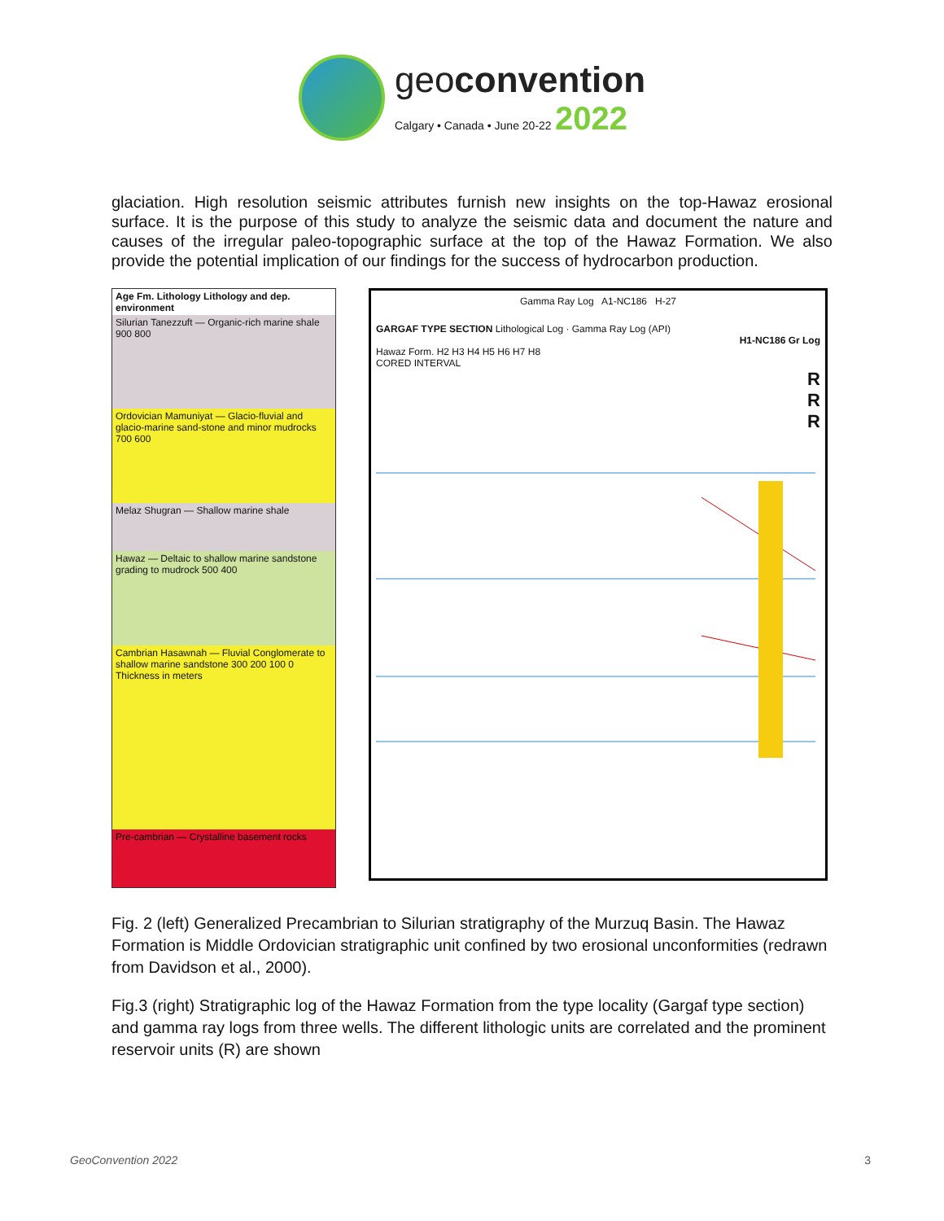geoconvention
Calgary • Canada • June 20-22 2022
glaciation. High resolution seismic attributes furnish new insights on the top-Hawaz erosional surface. It is the purpose of this study to analyze the seismic data and document the nature and causes of the irregular paleo-topographic surface at the top of the Hawaz Formation. We also provide the potential implication of our findings for the success of hydrocarbon production.
Age Fm. Lithology Lithology and dep. environment
Silurian Tanezzuft — Organic-rich marine shale 900 800
Ordovician Mamuniyat — Glacio-fluvial and glacio-marine sand-stone and minor mudrocks 700 600
Melaz Shugran — Shallow marine shale
Hawaz — Deltaic to shallow marine sandstone grading to mudrock 500 400
Cambrian Hasawnah — Fluvial Conglomerate to shallow marine sandstone 300 200 100 0 Thickness in meters
Pre-cambrian — Crystalline basement rocks
Gamma Ray Log A1-NC186 H-27
GARGAF TYPE SECTION Lithological Log · Gamma Ray Log (API)
H1-NC186 Gr Log
Hawaz Form. H2 H3 H4 H5 H6 H7 H8
CORED INTERVAL
R
R
R
Fig. 2 (left) Generalized Precambrian to Silurian stratigraphy of the Murzuq Basin. The Hawaz Formation is Middle Ordovician stratigraphic unit confined by two erosional unconformities (redrawn from Davidson et al., 2000).
Fig.3 (right) Stratigraphic log of the Hawaz Formation from the type locality (Gargaf type section) and gamma ray logs from three wells. The different lithologic units are correlated and the prominent reservoir units (R) are shown
GeoConvention 2022 3